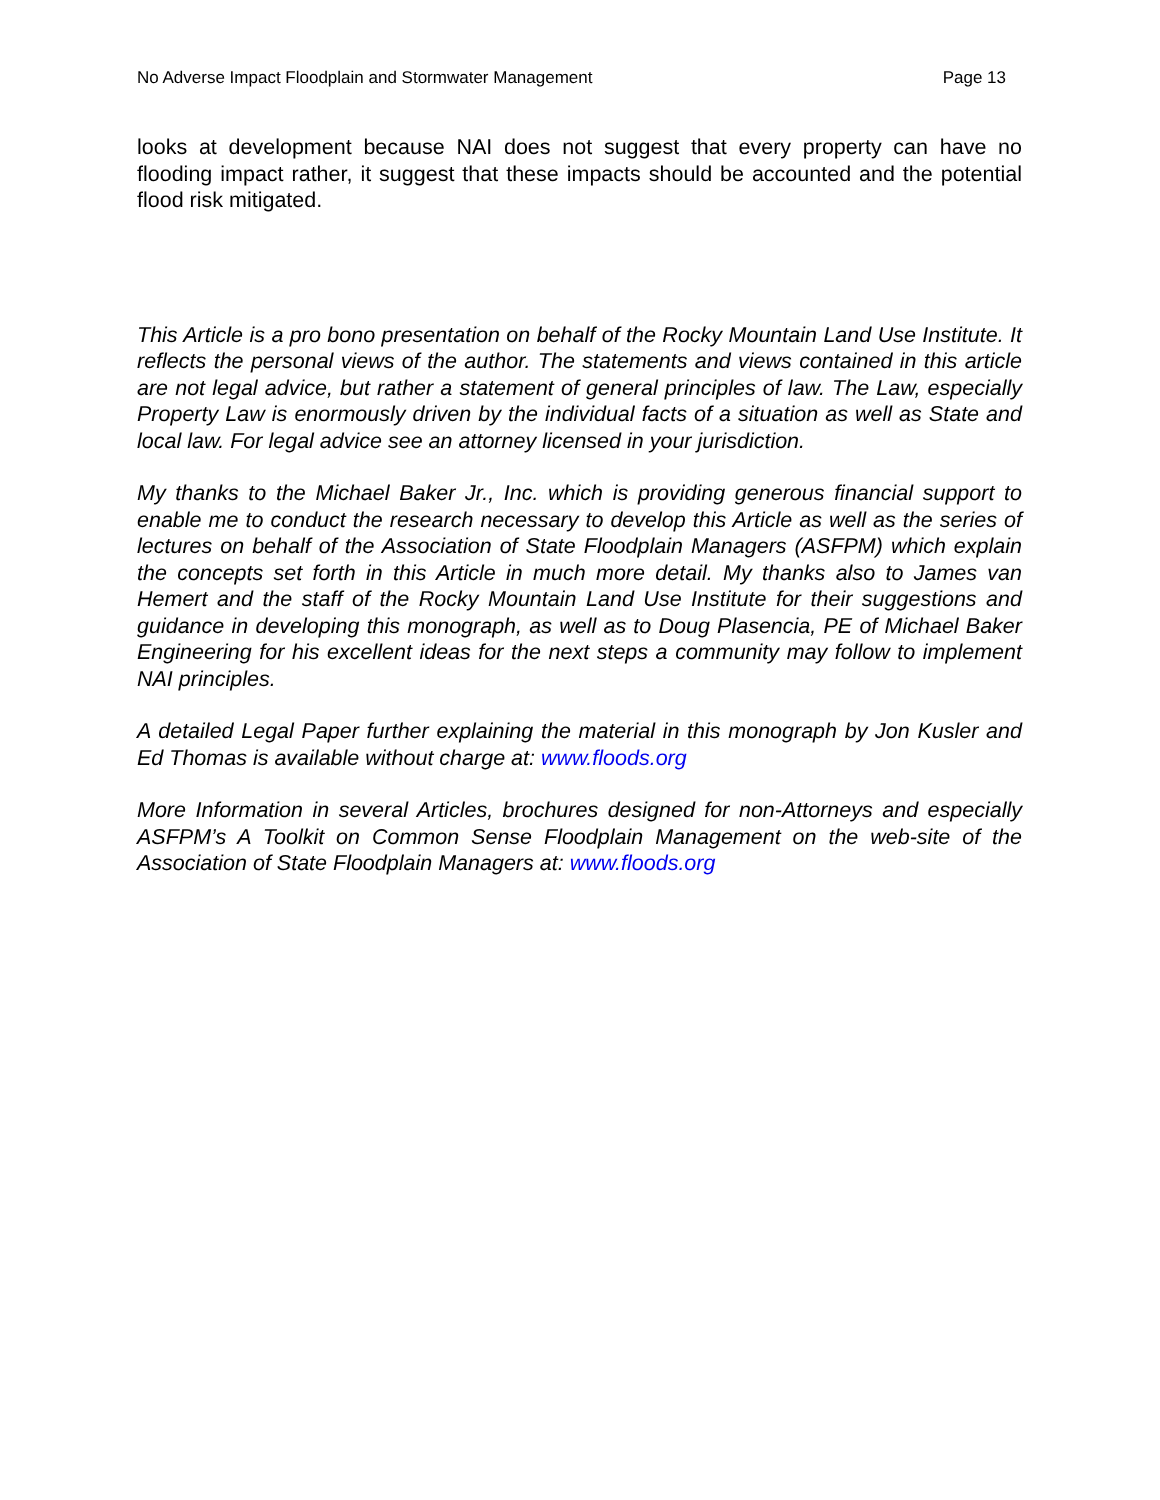No Adverse Impact Floodplain and Stormwater Management Page 13
looks at development because NAI does not suggest that every property can have no flooding impact rather, it suggest that these impacts should be accounted and the potential flood risk mitigated.
This Article is a pro bono presentation on behalf of the Rocky Mountain Land Use Institute. It reflects the personal views of the author. The statements and views contained in this article are not legal advice, but rather a statement of general principles of law. The Law, especially Property Law is enormously driven by the individual facts of a situation as well as State and local law. For legal advice see an attorney licensed in your jurisdiction.
My thanks to the Michael Baker Jr., Inc. which is providing generous financial support to enable me to conduct the research necessary to develop this Article as well as the series of lectures on behalf of the Association of State Floodplain Managers (ASFPM) which explain the concepts set forth in this Article in much more detail. My thanks also to James van Hemert and the staff of the Rocky Mountain Land Use Institute for their suggestions and guidance in developing this monograph, as well as to Doug Plasencia, PE of Michael Baker Engineering for his excellent ideas for the next steps a community may follow to implement NAI principles.
A detailed Legal Paper further explaining the material in this monograph by Jon Kusler and Ed Thomas is available without charge at: www.floods.org
More Information in several Articles, brochures designed for non-Attorneys and especially ASFPM’s A Toolkit on Common Sense Floodplain Management on the web-site of the Association of State Floodplain Managers at: www.floods.org